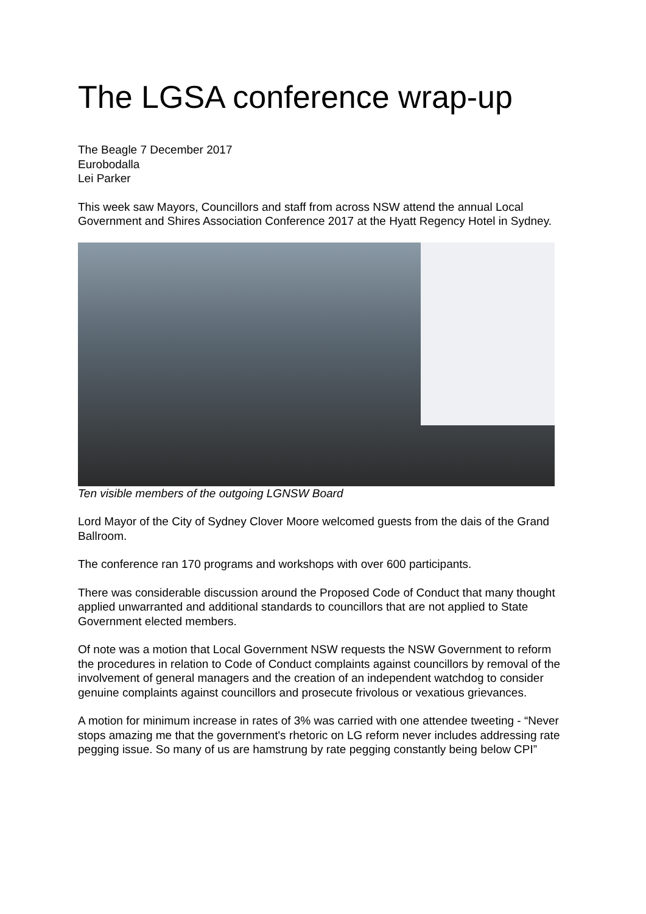The LGSA conference wrap-up
The Beagle 7 December 2017
Eurobodalla
Lei Parker
This week saw Mayors, Councillors and staff from across NSW attend the annual Local Government and Shires Association Conference 2017 at the Hyatt Regency Hotel in Sydney.
Ten visible members of the outgoing LGNSW Board
Lord Mayor of the City of Sydney Clover Moore welcomed guests from the dais of the Grand Ballroom.
The conference ran 170 programs and workshops with over 600 participants.
There was considerable discussion around the Proposed Code of Conduct that many thought applied unwarranted and additional standards to councillors that are not applied to State Government elected members.
Of note was a motion that Local Government NSW requests the NSW Government to reform the procedures in relation to Code of Conduct complaints against councillors by removal of the involvement of general managers and the creation of an independent watchdog to consider genuine complaints against councillors and prosecute frivolous or vexatious grievances.
A motion for minimum increase in rates of 3% was carried with one attendee tweeting - “Never stops amazing me that the government's rhetoric on LG reform never includes addressing rate pegging issue. So many of us are hamstrung by rate pegging constantly being below CPI”